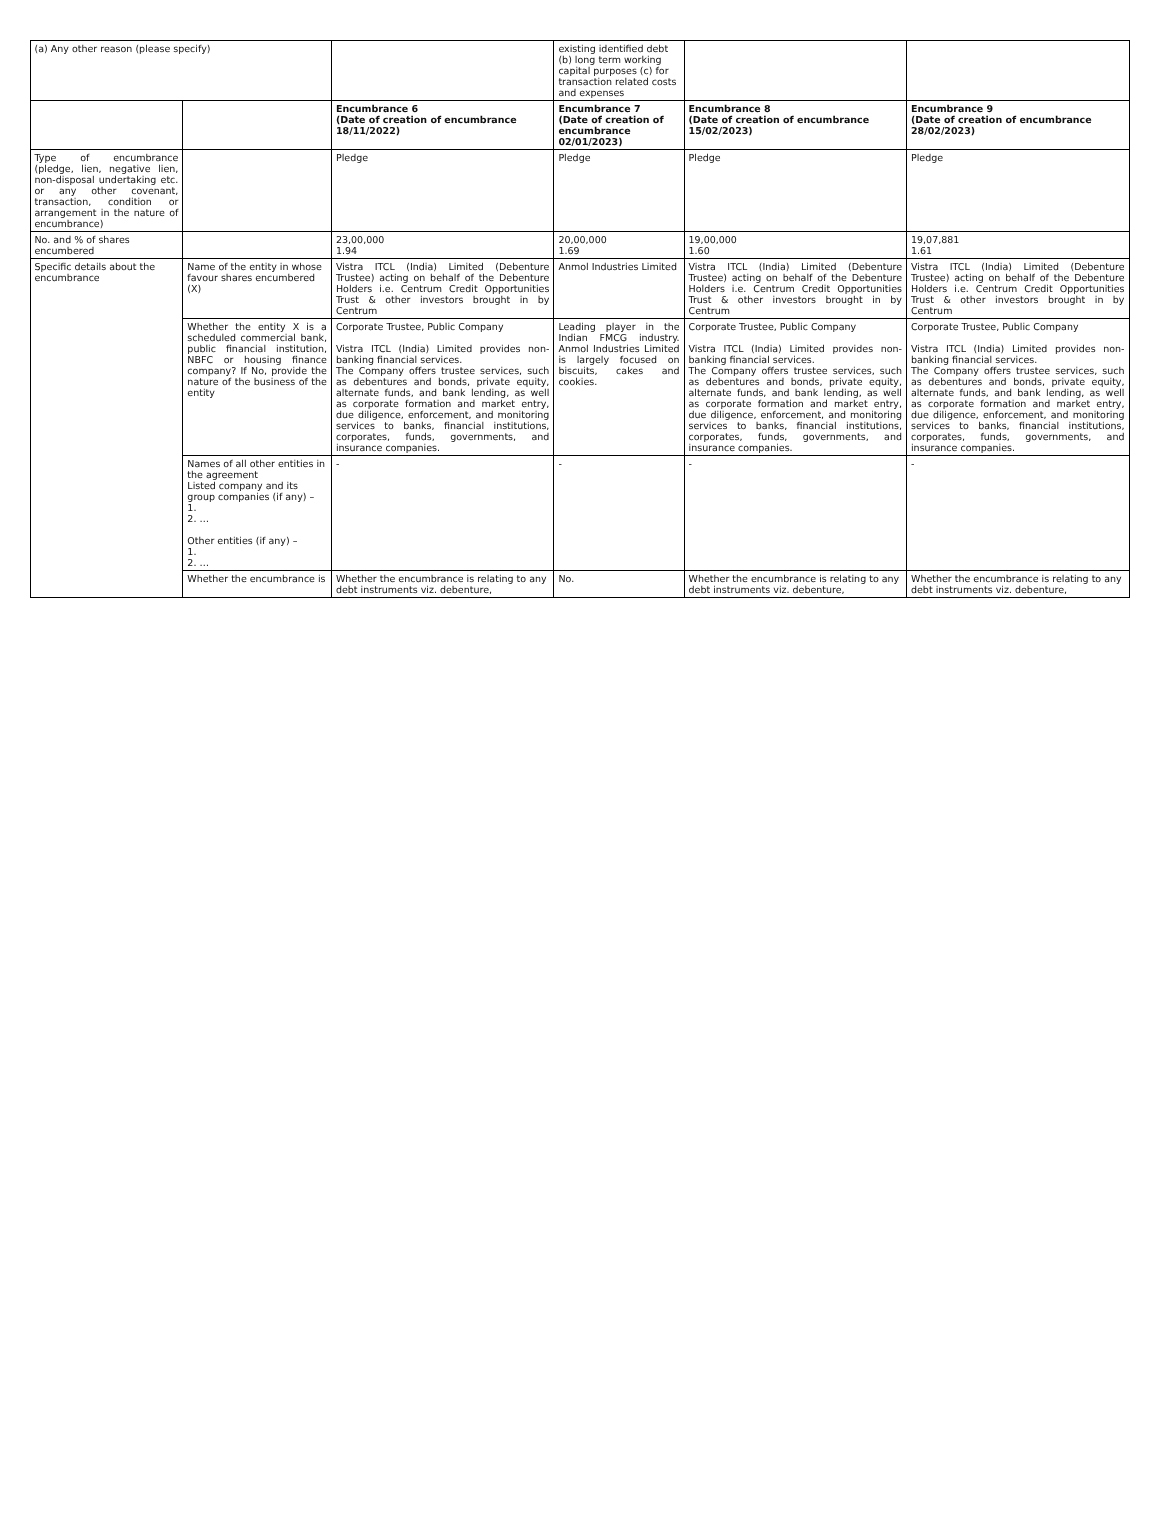| (a) Any other reason (please specify) | | | existing identified debt (b) long term working capital purposes (c) for transaction related costs and expenses | | |
| | | Encumbrance 6 (Date of creation of encumbrance 18/11/2022) | Encumbrance 7 (Date of creation of encumbrance 02/01/2023) | Encumbrance 8 (Date of creation of encumbrance 15/02/2023) | Encumbrance 9 (Date of creation of encumbrance 28/02/2023) |
| Type of encumbrance (pledge, lien, negative lien, non-disposal undertaking etc. or any other covenant, transaction, condition or arrangement in the nature of encumbrance) | | Pledge | Pledge | Pledge | Pledge |
| No. and % of shares encumbered | | 23,00,000 1.94 | 20,00,000 1.69 | 19,00,000 1.60 | 19,07,881 1.61 |
| Specific details about the encumbrance | Name of the entity in whose favour shares encumbered (X) | Vistra ITCL (India) Limited (Debenture Trustee) acting on behalf of the Debenture Holders i.e. Centrum Credit Opportunities Trust & other investors brought in by Centrum | Anmol Industries Limited | Vistra ITCL (India) Limited (Debenture Trustee) acting on behalf of the Debenture Holders i.e. Centrum Credit Opportunities Trust & other investors brought in by Centrum | Vistra ITCL (India) Limited (Debenture Trustee) acting on behalf of the Debenture Holders i.e. Centrum Credit Opportunities Trust & other investors brought in by Centrum |
| | Whether the entity X is a scheduled commercial bank, public financial institution, NBFC or housing finance company? If No, provide the nature of the business of the entity | Corporate Trustee, Public Company Vistra ITCL (India) Limited provides non-banking financial services. The Company offers trustee services, such as debentures and bonds, private equity, alternate funds, and bank lending, as well as corporate formation and market entry, due diligence, enforcement, and monitoring services to banks, financial institutions, corporates, funds, governments, and insurance companies. | Leading player in the Indian FMCG industry. Anmol Industries Limited is largely focused on biscuits, cakes and cookies. | Corporate Trustee, Public Company Vistra ITCL (India) Limited provides non-banking financial services. The Company offers trustee services, such as debentures and bonds, private equity, alternate funds, and bank lending, as well as corporate formation and market entry, due diligence, enforcement, and monitoring services to banks, financial institutions, corporates, funds, governments, and insurance companies. | Corporate Trustee, Public Company Vistra ITCL (India) Limited provides non-banking financial services. The Company offers trustee services, such as debentures and bonds, private equity, alternate funds, and bank lending, as well as corporate formation and market entry, due diligence, enforcement, and monitoring services to banks, financial institutions, corporates, funds, governments, and insurance companies. |
| | Names of all other entities in the agreement Listed company and its group companies (if any) – 1. 2. … Other entities (if any) – 1. 2. … | - | - | - | - |
| | Whether the encumbrance is | Whether the encumbrance is relating to any debt instruments viz. debenture, | No. | Whether the encumbrance is relating to any debt instruments viz. debenture, | Whether the encumbrance is relating to any debt instruments viz. debenture, |